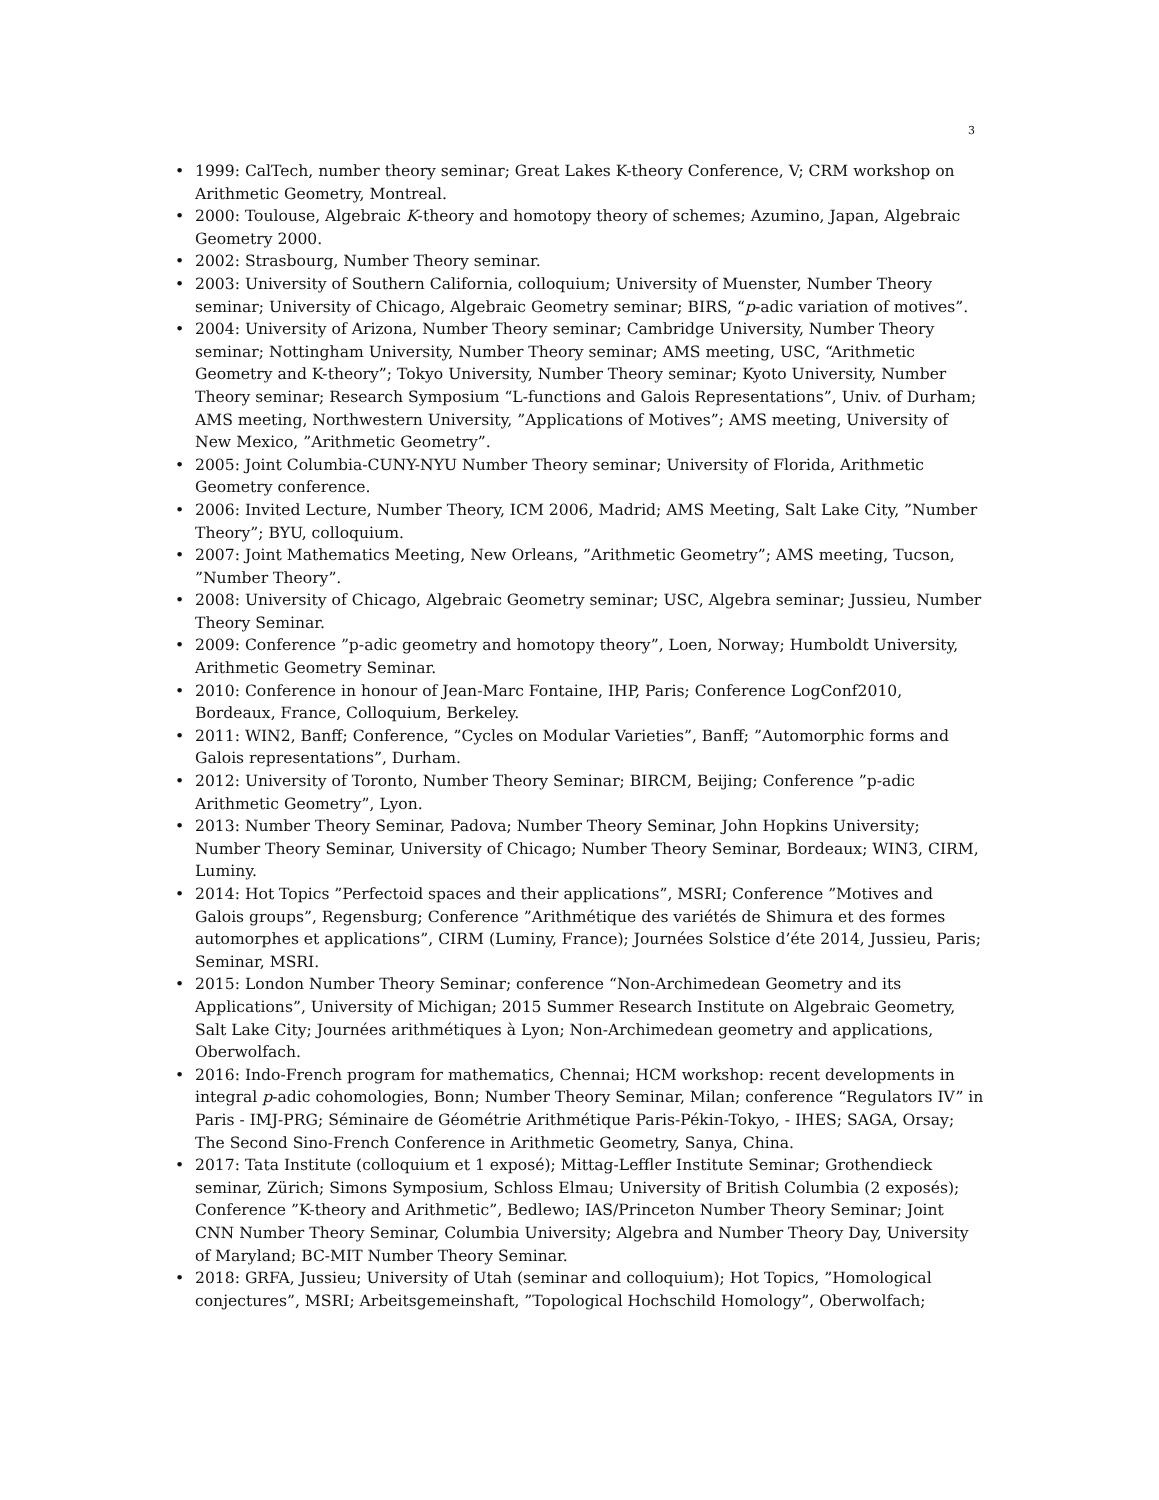3
• 1999: CalTech, number theory seminar; Great Lakes K-theory Conference, V; CRM workshop on Arithmetic Geometry, Montreal.
• 2000: Toulouse, Algebraic K-theory and homotopy theory of schemes; Azumino, Japan, Algebraic Geometry 2000.
• 2002: Strasbourg, Number Theory seminar.
• 2003: University of Southern California, colloquium; University of Muenster, Number Theory seminar; University of Chicago, Algebraic Geometry seminar; BIRS, “p-adic variation of motives”.
• 2004: University of Arizona, Number Theory seminar; Cambridge University, Number Theory seminar; Nottingham University, Number Theory seminar; AMS meeting, USC, “Arithmetic Geometry and K-theory”; Tokyo University, Number Theory seminar; Kyoto University, Number Theory seminar; Research Symposium “L-functions and Galois Representations”, Univ. of Durham; AMS meeting, Northwestern University, ”Applications of Motives”; AMS meeting, University of New Mexico, ”Arithmetic Geometry”.
• 2005: Joint Columbia-CUNY-NYU Number Theory seminar; University of Florida, Arithmetic Geometry conference.
• 2006: Invited Lecture, Number Theory, ICM 2006, Madrid; AMS Meeting, Salt Lake City, ”Number Theory”; BYU, colloquium.
• 2007: Joint Mathematics Meeting, New Orleans, ”Arithmetic Geometry”; AMS meeting, Tucson, ”Number Theory”.
• 2008: University of Chicago, Algebraic Geometry seminar; USC, Algebra seminar; Jussieu, Number Theory Seminar.
• 2009: Conference ”p-adic geometry and homotopy theory”, Loen, Norway; Humboldt University, Arithmetic Geometry Seminar.
• 2010: Conference in honour of Jean-Marc Fontaine, IHP, Paris; Conference LogConf2010, Bordeaux, France, Colloquium, Berkeley.
• 2011: WIN2, Banff; Conference, ”Cycles on Modular Varieties”, Banff; ”Automorphic forms and Galois representations”, Durham.
• 2012: University of Toronto, Number Theory Seminar; BIRCM, Beijing; Conference ”p-adic Arithmetic Geometry”, Lyon.
• 2013: Number Theory Seminar, Padova; Number Theory Seminar, John Hopkins University; Number Theory Seminar, University of Chicago; Number Theory Seminar, Bordeaux; WIN3, CIRM, Luminy.
• 2014: Hot Topics ”Perfectoid spaces and their applications”, MSRI; Conference ”Motives and Galois groups”, Regensburg; Conference ”Arithmétique des variétés de Shimura et des formes automorphes et applications”, CIRM (Luminy, France); Journées Solstice d’éte 2014, Jussieu, Paris; Seminar, MSRI.
• 2015: London Number Theory Seminar; conference “Non-Archimedean Geometry and its Applications”, University of Michigan; 2015 Summer Research Institute on Algebraic Geometry, Salt Lake City; Journées arithmétiques à Lyon; Non-Archimedean geometry and applications, Oberwolfach.
• 2016: Indo-French program for mathematics, Chennai; HCM workshop: recent developments in integral p-adic cohomologies, Bonn; Number Theory Seminar, Milan; conference “Regulators IV” in Paris - IMJ-PRG; Séminaire de Géométrie Arithmétique Paris-Pékin-Tokyo, - IHES; SAGA, Orsay; The Second Sino-French Conference in Arithmetic Geometry, Sanya, China.
• 2017: Tata Institute (colloquium et 1 exposé); Mittag-Leffler Institute Seminar; Grothendieck seminar, Zürich; Simons Symposium, Schloss Elmau; University of British Columbia (2 exposés); Conference ”K-theory and Arithmetic”, Bedlewo; IAS/Princeton Number Theory Seminar; Joint CNN Number Theory Seminar, Columbia University; Algebra and Number Theory Day, University of Maryland; BC-MIT Number Theory Seminar.
• 2018: GRFA, Jussieu; University of Utah (seminar and colloquium); Hot Topics, ”Homological conjectures”, MSRI; Arbeitsgemeinshaft, ”Topological Hochschild Homology”, Oberwolfach;